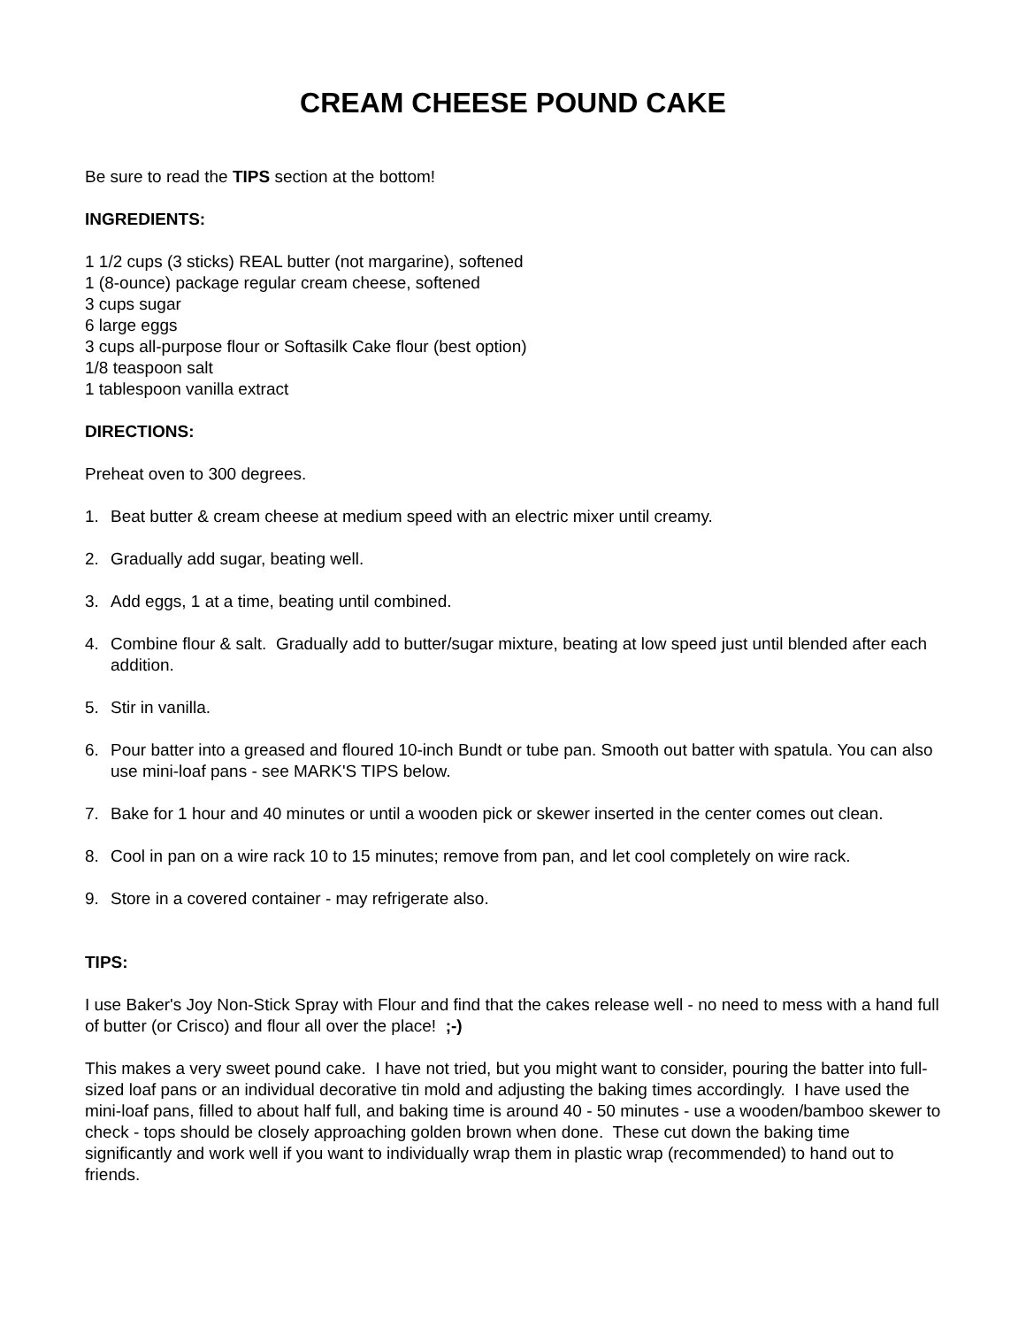CREAM CHEESE POUND CAKE
Be sure to read the TIPS section at the bottom!
INGREDIENTS:
1 1/2 cups (3 sticks) REAL butter (not margarine), softened
1 (8-ounce) package regular cream cheese, softened
3 cups sugar
6 large eggs
3 cups all-purpose flour or Softasilk Cake flour (best option)
1/8 teaspoon salt
1 tablespoon vanilla extract
DIRECTIONS:
Preheat oven to 300 degrees.
1. Beat butter & cream cheese at medium speed with an electric mixer until creamy.
2. Gradually add sugar, beating well.
3. Add eggs, 1 at a time, beating until combined.
4. Combine flour & salt. Gradually add to butter/sugar mixture, beating at low speed just until blended after each addition.
5. Stir in vanilla.
6. Pour batter into a greased and floured 10-inch Bundt or tube pan. Smooth out batter with spatula. You can also use mini-loaf pans - see MARK'S TIPS below.
7. Bake for 1 hour and 40 minutes or until a wooden pick or skewer inserted in the center comes out clean.
8. Cool in pan on a wire rack 10 to 15 minutes; remove from pan, and let cool completely on wire rack.
9. Store in a covered container - may refrigerate also.
TIPS:
I use Baker's Joy Non-Stick Spray with Flour and find that the cakes release well - no need to mess with a hand full of butter (or Crisco) and flour all over the place! ;-)
This makes a very sweet pound cake. I have not tried, but you might want to consider, pouring the batter into full-sized loaf pans or an individual decorative tin mold and adjusting the baking times accordingly. I have used the mini-loaf pans, filled to about half full, and baking time is around 40 - 50 minutes - use a wooden/bamboo skewer to check - tops should be closely approaching golden brown when done. These cut down the baking time significantly and work well if you want to individually wrap them in plastic wrap (recommended) to hand out to friends.